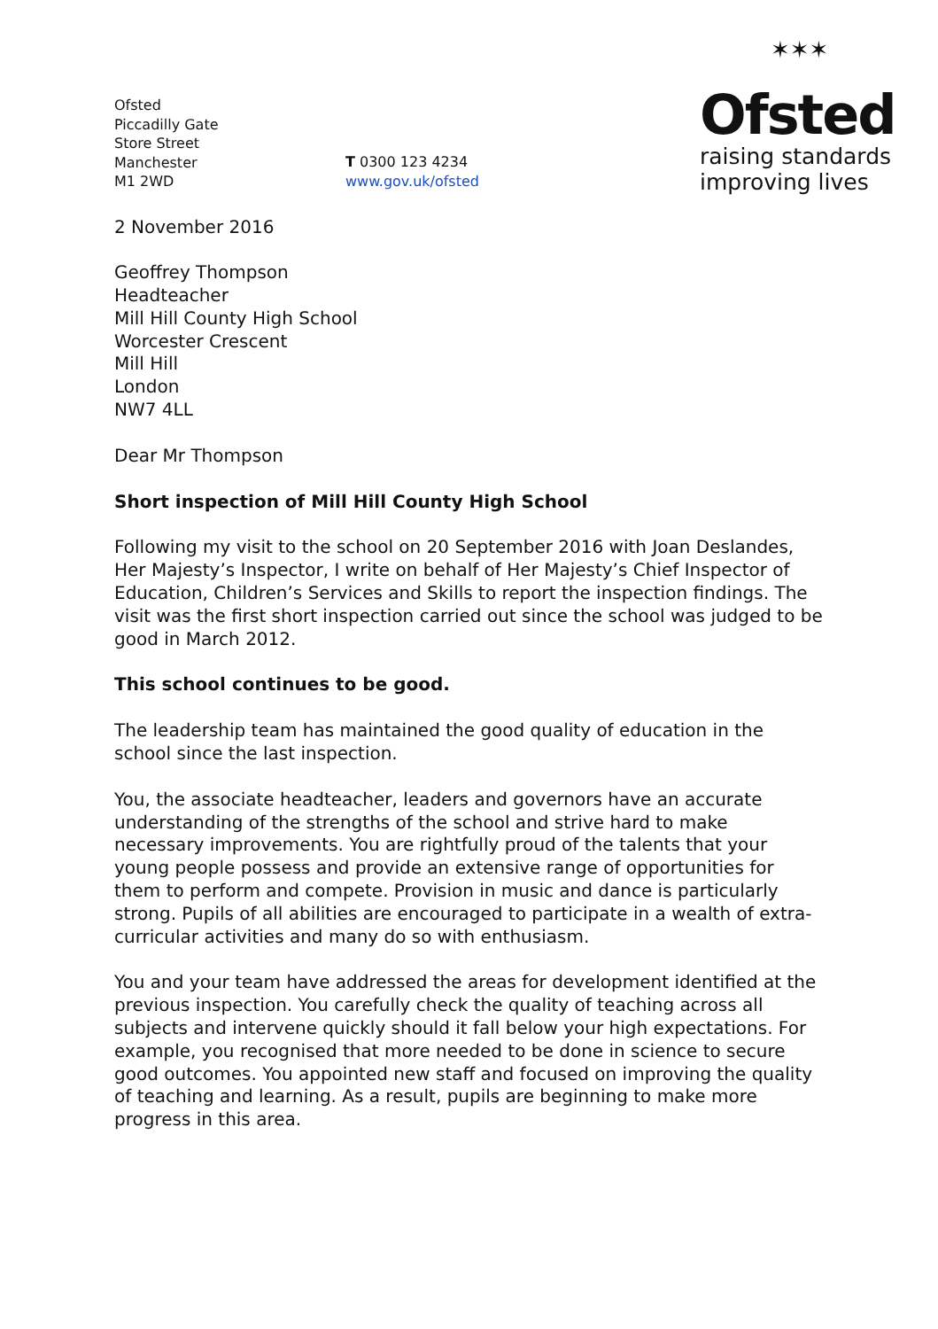Ofsted
Piccadilly Gate
Store Street
Manchester
M1 2WD
T 0300 123 4234
www.gov.uk/ofsted
✶✶✶
Ofsted
raising standards
improving lives
2 November 2016
Geoffrey Thompson
Headteacher
Mill Hill County High School
Worcester Crescent
Mill Hill
London
NW7 4LL
Dear Mr Thompson
Short inspection of Mill Hill County High School
Following my visit to the school on 20 September 2016 with Joan Deslandes, Her Majesty’s Inspector, I write on behalf of Her Majesty’s Chief Inspector of Education, Children’s Services and Skills to report the inspection findings. The visit was the first short inspection carried out since the school was judged to be good in March 2012.
This school continues to be good.
The leadership team has maintained the good quality of education in the school since the last inspection.
You, the associate headteacher, leaders and governors have an accurate understanding of the strengths of the school and strive hard to make necessary improvements. You are rightfully proud of the talents that your young people possess and provide an extensive range of opportunities for them to perform and compete. Provision in music and dance is particularly strong. Pupils of all abilities are encouraged to participate in a wealth of extra-curricular activities and many do so with enthusiasm.
You and your team have addressed the areas for development identified at the previous inspection. You carefully check the quality of teaching across all subjects and intervene quickly should it fall below your high expectations. For example, you recognised that more needed to be done in science to secure good outcomes. You appointed new staff and focused on improving the quality of teaching and learning. As a result, pupils are beginning to make more progress in this area.